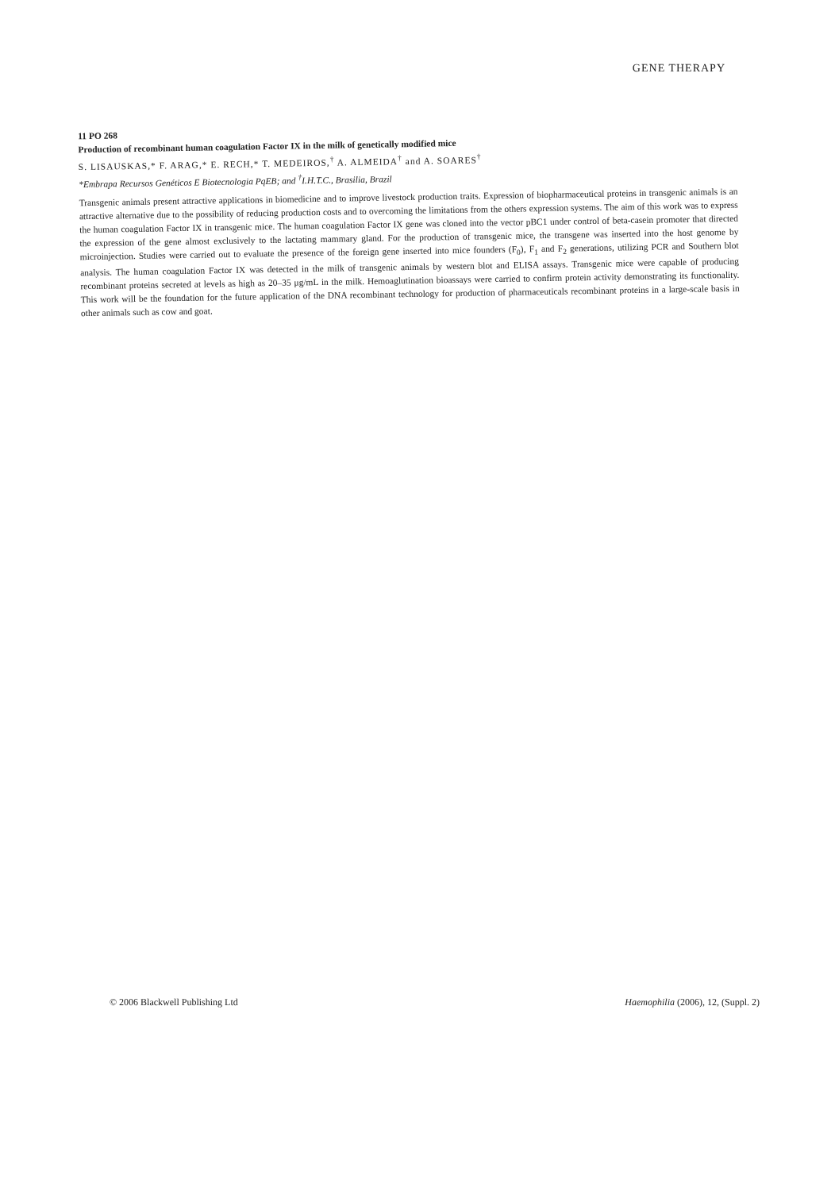GENE THERAPY
11 PO 268
Production of recombinant human coagulation Factor IX in the milk of genetically modified mice
S. LISAUSKAS,* F. ARAG,* E. RECH,* T. MEDEIROS,<sup>†</sup> A. ALMEIDA<sup>†</sup> and A. SOARES<sup>†</sup>
*Embrapa Recursos Genéticos E Biotecnologia PqEB; and <sup>†</sup>I.H.T.C., Brasilia, Brazil
Transgenic animals present attractive applications in biomedicine and to improve livestock production traits. Expression of biopharmaceutical proteins in transgenic animals is an attractive alternative due to the possibility of reducing production costs and to overcoming the limitations from the others expression systems. The aim of this work was to express the human coagulation Factor IX in transgenic mice. The human coagulation Factor IX gene was cloned into the vector pBC1 under control of beta-casein promoter that directed the expression of the gene almost exclusively to the lactating mammary gland. For the production of transgenic mice, the transgene was inserted into the host genome by microinjection. Studies were carried out to evaluate the presence of the foreign gene inserted into mice founders (F<sub>0</sub>), F<sub>1</sub> and F<sub>2</sub> generations, utilizing PCR and Southern blot analysis. The human coagulation Factor IX was detected in the milk of transgenic animals by western blot and ELISA assays. Transgenic mice were capable of producing recombinant proteins secreted at levels as high as 20–35 μg/mL in the milk. Hemoaglutination bioassays were carried to confirm protein activity demonstrating its functionality. This work will be the foundation for the future application of the DNA recombinant technology for production of pharmaceuticals recombinant proteins in a large-scale basis in other animals such as cow and goat.
© 2006 Blackwell Publishing Ltd Haemophilia (2006), 12, (Suppl. 2)